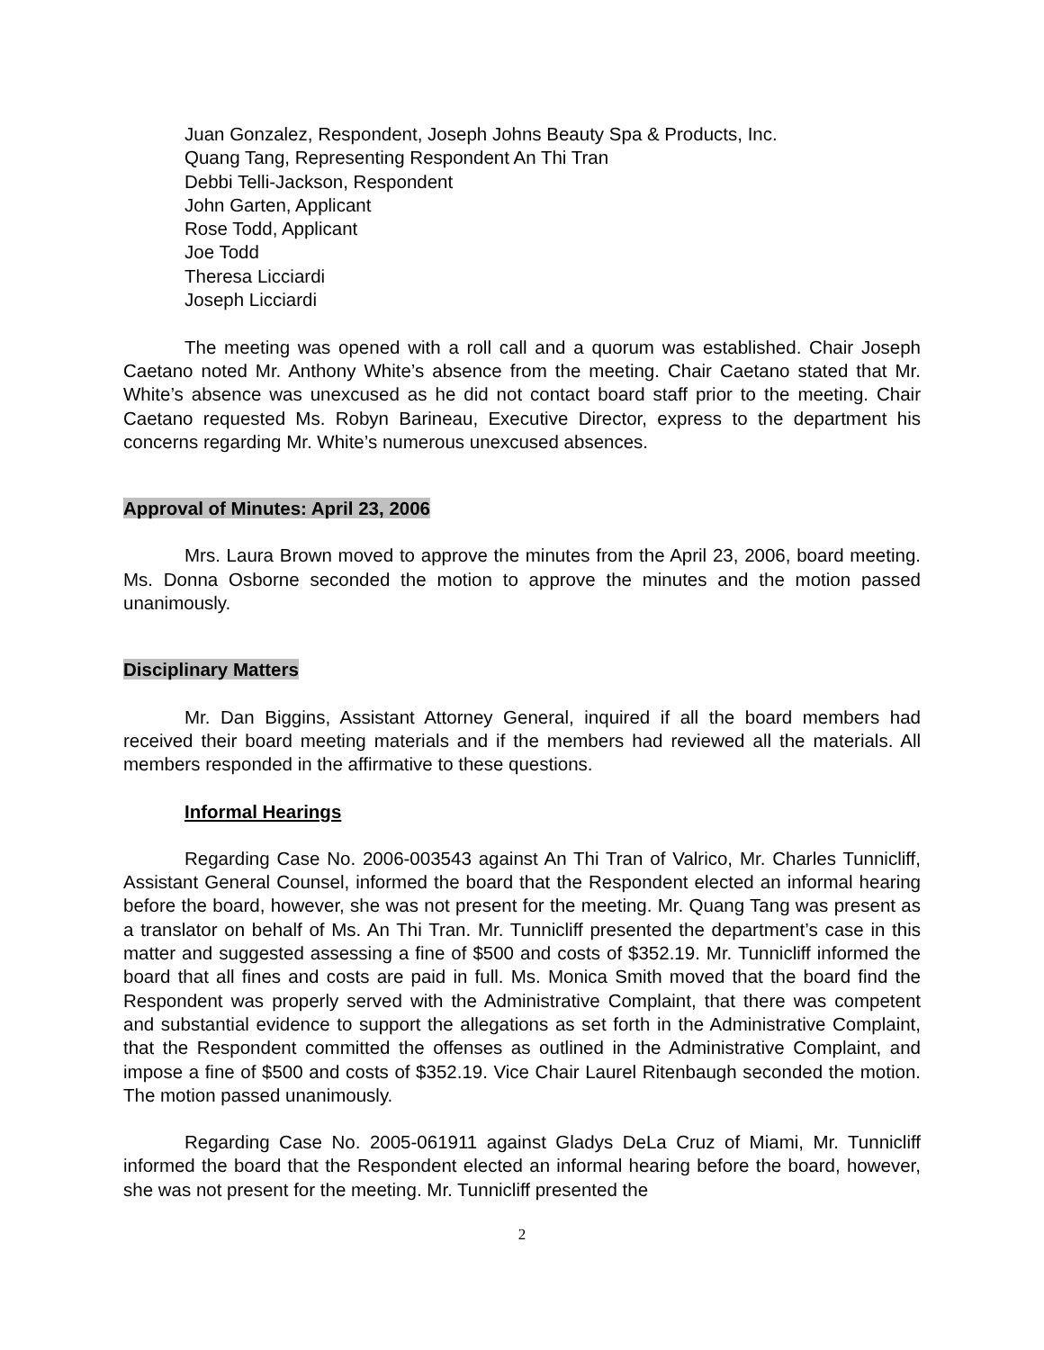Juan Gonzalez, Respondent, Joseph Johns Beauty Spa & Products, Inc.
Quang Tang, Representing Respondent An Thi Tran
Debbi Telli-Jackson, Respondent
John Garten, Applicant
Rose Todd, Applicant
Joe Todd
Theresa Licciardi
Joseph Licciardi
The meeting was opened with a roll call and a quorum was established. Chair Joseph Caetano noted Mr. Anthony White’s absence from the meeting. Chair Caetano stated that Mr. White’s absence was unexcused as he did not contact board staff prior to the meeting. Chair Caetano requested Ms. Robyn Barineau, Executive Director, express to the department his concerns regarding Mr. White’s numerous unexcused absences.
Approval of Minutes: April 23, 2006
Mrs. Laura Brown moved to approve the minutes from the April 23, 2006, board meeting. Ms. Donna Osborne seconded the motion to approve the minutes and the motion passed unanimously.
Disciplinary Matters
Mr. Dan Biggins, Assistant Attorney General, inquired if all the board members had received their board meeting materials and if the members had reviewed all the materials. All members responded in the affirmative to these questions.
Informal Hearings
Regarding Case No. 2006-003543 against An Thi Tran of Valrico, Mr. Charles Tunnicliff, Assistant General Counsel, informed the board that the Respondent elected an informal hearing before the board, however, she was not present for the meeting. Mr. Quang Tang was present as a translator on behalf of Ms. An Thi Tran. Mr. Tunnicliff presented the department’s case in this matter and suggested assessing a fine of $500 and costs of $352.19. Mr. Tunnicliff informed the board that all fines and costs are paid in full. Ms. Monica Smith moved that the board find the Respondent was properly served with the Administrative Complaint, that there was competent and substantial evidence to support the allegations as set forth in the Administrative Complaint, that the Respondent committed the offenses as outlined in the Administrative Complaint, and impose a fine of $500 and costs of $352.19. Vice Chair Laurel Ritenbaugh seconded the motion. The motion passed unanimously.
Regarding Case No. 2005-061911 against Gladys DeLa Cruz of Miami, Mr. Tunnicliff informed the board that the Respondent elected an informal hearing before the board, however, she was not present for the meeting. Mr. Tunnicliff presented the
2